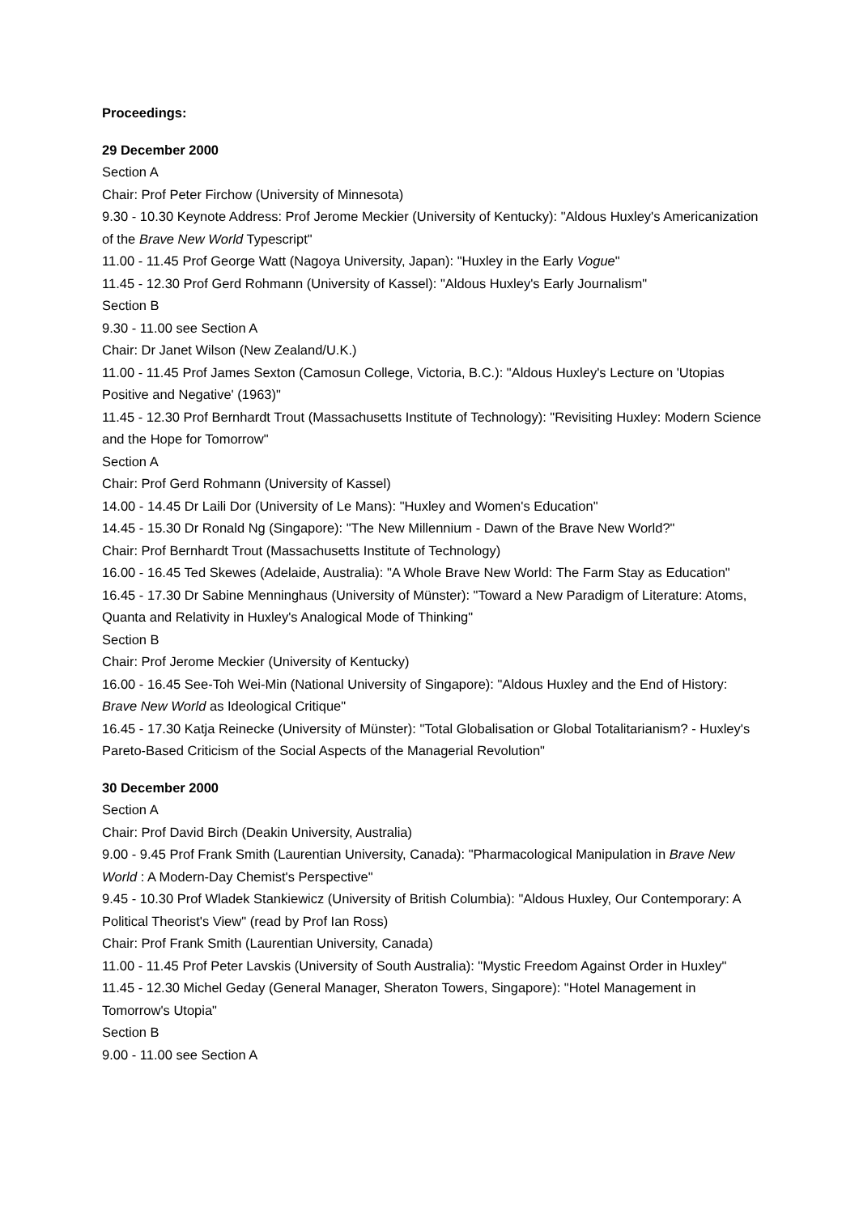Proceedings:
29 December 2000
Section A
Chair: Prof Peter Firchow (University of Minnesota)
9.30 - 10.30 Keynote Address: Prof Jerome Meckier (University of Kentucky): "Aldous Huxley's Americanization of the Brave New World Typescript"
11.00 - 11.45 Prof George Watt (Nagoya University, Japan): "Huxley in the Early Vogue"
11.45 - 12.30 Prof Gerd Rohmann (University of Kassel): "Aldous Huxley's Early Journalism"
Section B
9.30 - 11.00 see Section A
Chair: Dr Janet Wilson (New Zealand/U.K.)
11.00 - 11.45 Prof James Sexton (Camosun College, Victoria, B.C.): "Aldous Huxley's Lecture on 'Utopias Positive and Negative' (1963)"
11.45 - 12.30 Prof Bernhardt Trout (Massachusetts Institute of Technology): "Revisiting Huxley: Modern Science and the Hope for Tomorrow"
Section A
Chair: Prof Gerd Rohmann (University of Kassel)
14.00 - 14.45 Dr Laili Dor (University of Le Mans): "Huxley and Women's Education"
14.45 - 15.30 Dr Ronald Ng (Singapore): "The New Millennium - Dawn of the Brave New World?"
Chair: Prof Bernhardt Trout (Massachusetts Institute of Technology)
16.00 - 16.45 Ted Skewes (Adelaide, Australia): "A Whole Brave New World: The Farm Stay as Education"
16.45 - 17.30 Dr Sabine Menninghaus (University of Münster): "Toward a New Paradigm of Literature: Atoms, Quanta and Relativity in Huxley's Analogical Mode of Thinking"
Section B
Chair: Prof Jerome Meckier (University of Kentucky)
16.00 - 16.45 See-Toh Wei-Min (National University of Singapore): "Aldous Huxley and the End of History: Brave New World as Ideological Critique"
16.45 - 17.30 Katja Reinecke (University of Münster): "Total Globalisation or Global Totalitarianism? - Huxley's Pareto-Based Criticism of the Social Aspects of the Managerial Revolution"
30 December 2000
Section A
Chair: Prof David Birch (Deakin University, Australia)
9.00 - 9.45 Prof Frank Smith (Laurentian University, Canada): "Pharmacological Manipulation in Brave New World : A Modern-Day Chemist's Perspective"
9.45 - 10.30 Prof Wladek Stankiewicz (University of British Columbia): "Aldous Huxley, Our Contemporary: A Political Theorist's View" (read by Prof Ian Ross)
Chair: Prof Frank Smith (Laurentian University, Canada)
11.00 - 11.45 Prof Peter Lavskis (University of South Australia): "Mystic Freedom Against Order in Huxley"
11.45 - 12.30 Michel Geday (General Manager, Sheraton Towers, Singapore): "Hotel Management in Tomorrow's Utopia"
Section B
9.00 - 11.00 see Section A